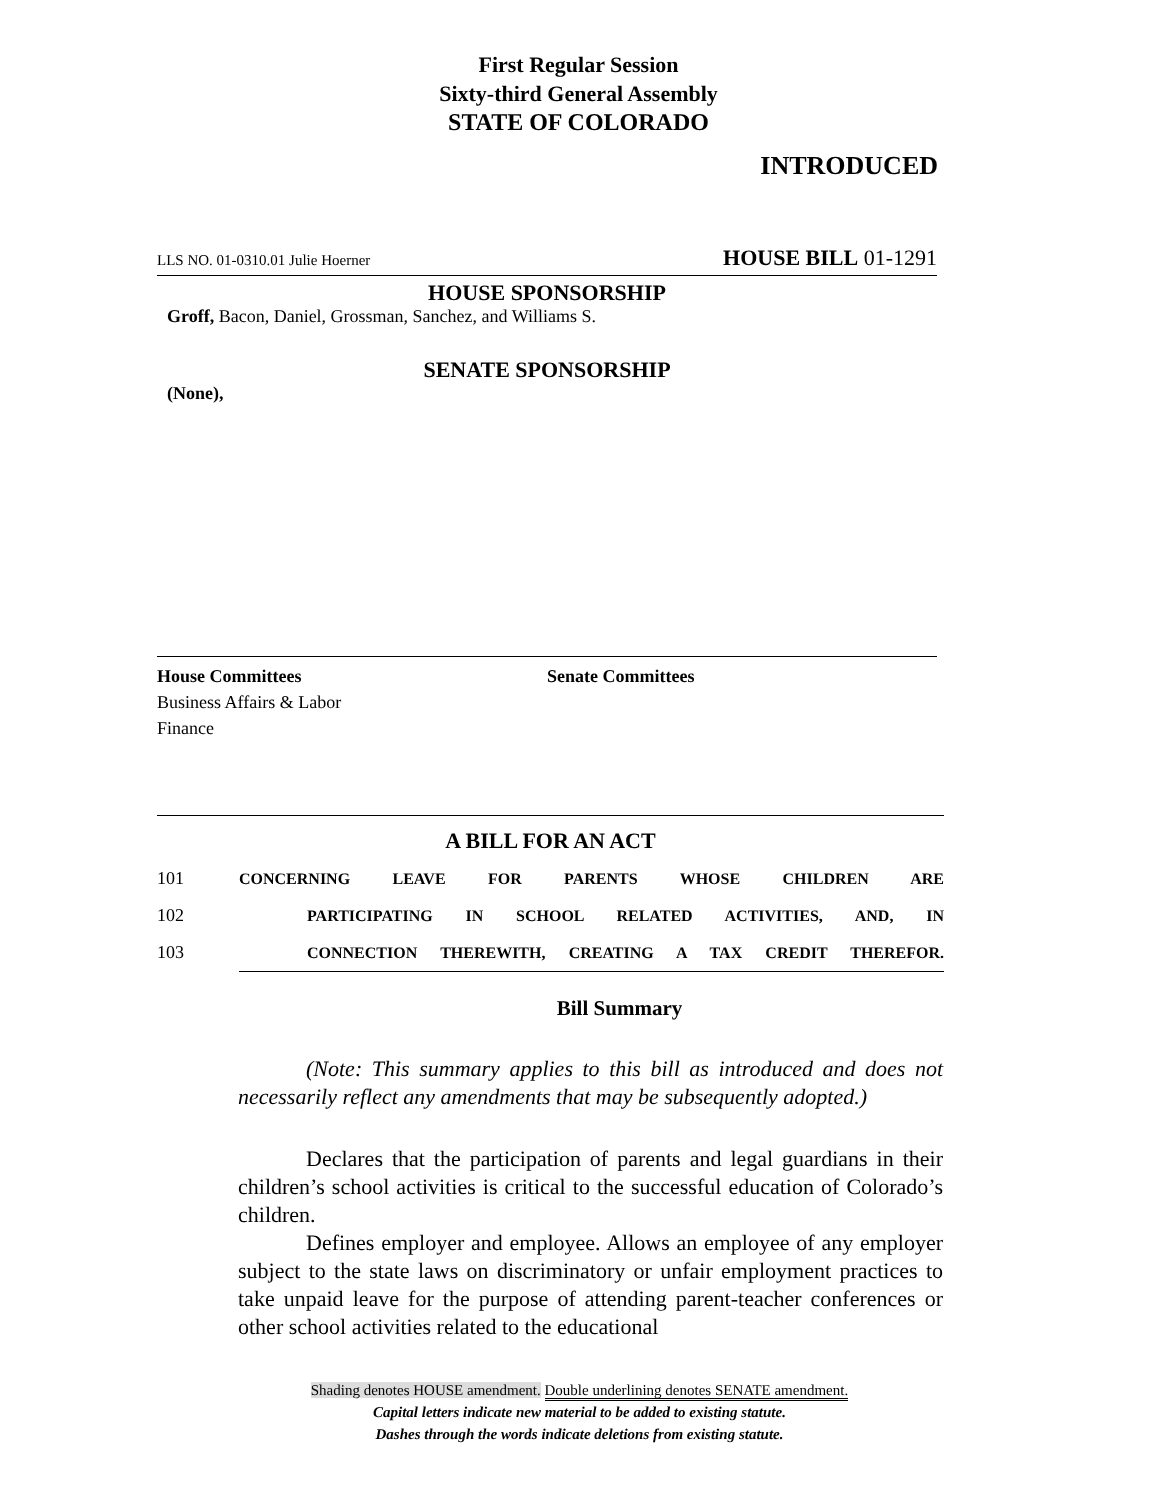First Regular Session
Sixty-third General Assembly
STATE OF COLORADO
INTRODUCED
LLS NO. 01-0310.01 Julie Hoerner HOUSE BILL 01-1291
HOUSE SPONSORSHIP
Groff, Bacon, Daniel, Grossman, Sanchez, and Williams S.
SENATE SPONSORSHIP
(None),
House Committees
Business Affairs & Labor
Finance
Senate Committees
A BILL FOR AN ACT
101 CONCERNING LEAVE FOR PARENTS WHOSE CHILDREN ARE
102 PARTICIPATING IN SCHOOL RELATED ACTIVITIES, AND, IN
103 CONNECTION THEREWITH, CREATING A TAX CREDIT THEREFOR.
Bill Summary
(Note: This summary applies to this bill as introduced and does not necessarily reflect any amendments that may be subsequently adopted.)
Declares that the participation of parents and legal guardians in their children’s school activities is critical to the successful education of Colorado’s children.
Defines employer and employee. Allows an employee of any employer subject to the state laws on discriminatory or unfair employment practices to take unpaid leave for the purpose of attending parent-teacher conferences or other school activities related to the educational
Shading denotes HOUSE amendment. Double underlining denotes SENATE amendment.
Capital letters indicate new material to be added to existing statute.
Dashes through the words indicate deletions from existing statute.